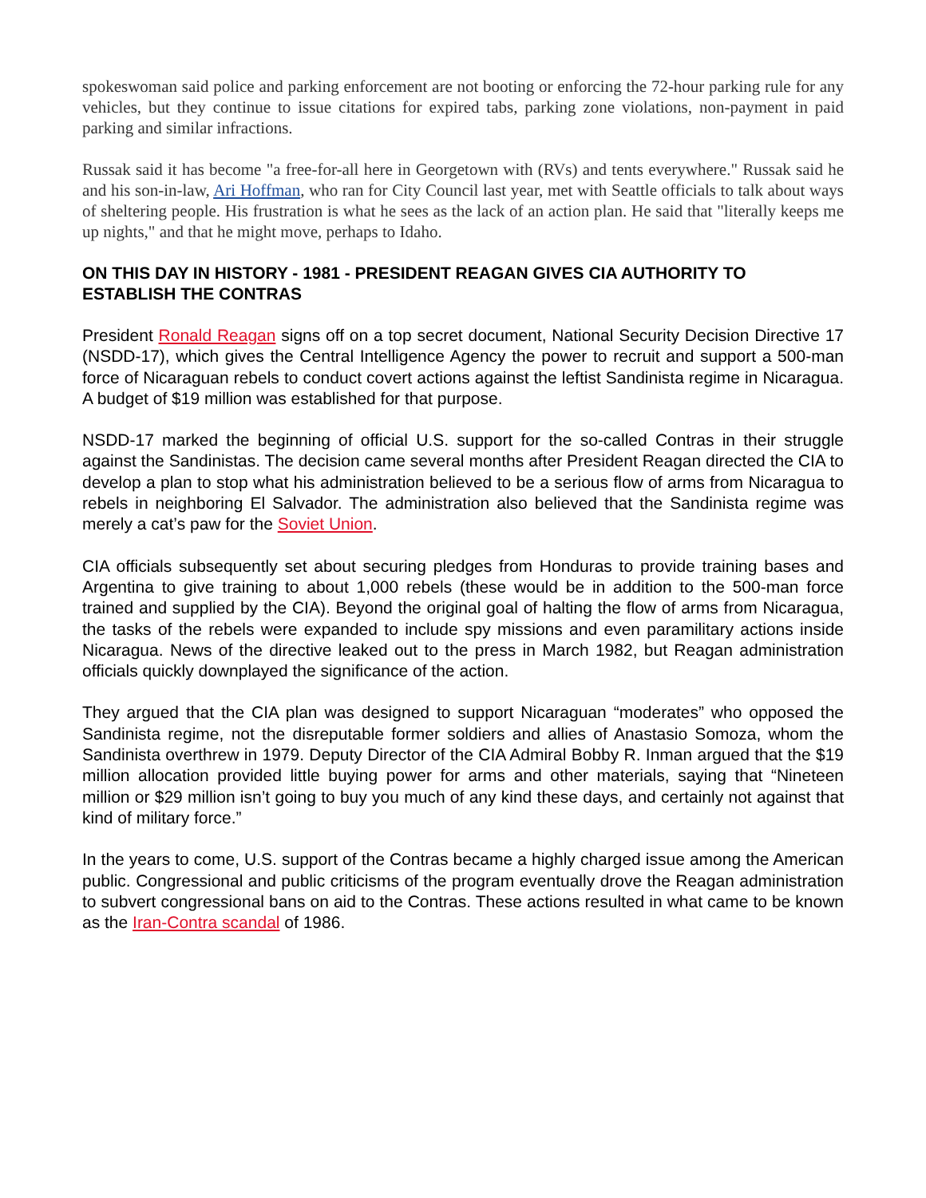spokeswoman said police and parking enforcement are not booting or enforcing the 72-hour parking rule for any vehicles, but they continue to issue citations for expired tabs, parking zone violations, non-payment in paid parking and similar infractions.
Russak said it has become "a free-for-all here in Georgetown with (RVs) and tents everywhere." Russak said he and his son-in-law, Ari Hoffman, who ran for City Council last year, met with Seattle officials to talk about ways of sheltering people. His frustration is what he sees as the lack of an action plan. He said that "literally keeps me up nights," and that he might move, perhaps to Idaho.
ON THIS DAY IN HISTORY - 1981 - PRESIDENT REAGAN GIVES CIA AUTHORITY TO ESTABLISH THE CONTRAS
President Ronald Reagan signs off on a top secret document, National Security Decision Directive 17 (NSDD-17), which gives the Central Intelligence Agency the power to recruit and support a 500-man force of Nicaraguan rebels to conduct covert actions against the leftist Sandinista regime in Nicaragua. A budget of $19 million was established for that purpose.
NSDD-17 marked the beginning of official U.S. support for the so-called Contras in their struggle against the Sandinistas. The decision came several months after President Reagan directed the CIA to develop a plan to stop what his administration believed to be a serious flow of arms from Nicaragua to rebels in neighboring El Salvador. The administration also believed that the Sandinista regime was merely a cat’s paw for the Soviet Union.
CIA officials subsequently set about securing pledges from Honduras to provide training bases and Argentina to give training to about 1,000 rebels (these would be in addition to the 500-man force trained and supplied by the CIA). Beyond the original goal of halting the flow of arms from Nicaragua, the tasks of the rebels were expanded to include spy missions and even paramilitary actions inside Nicaragua. News of the directive leaked out to the press in March 1982, but Reagan administration officials quickly downplayed the significance of the action.
They argued that the CIA plan was designed to support Nicaraguan “moderates” who opposed the Sandinista regime, not the disreputable former soldiers and allies of Anastasio Somoza, whom the Sandinista overthrew in 1979. Deputy Director of the CIA Admiral Bobby R. Inman argued that the $19 million allocation provided little buying power for arms and other materials, saying that “Nineteen million or $29 million isn’t going to buy you much of any kind these days, and certainly not against that kind of military force.”
In the years to come, U.S. support of the Contras became a highly charged issue among the American public. Congressional and public criticisms of the program eventually drove the Reagan administration to subvert congressional bans on aid to the Contras. These actions resulted in what came to be known as the Iran-Contra scandal of 1986.